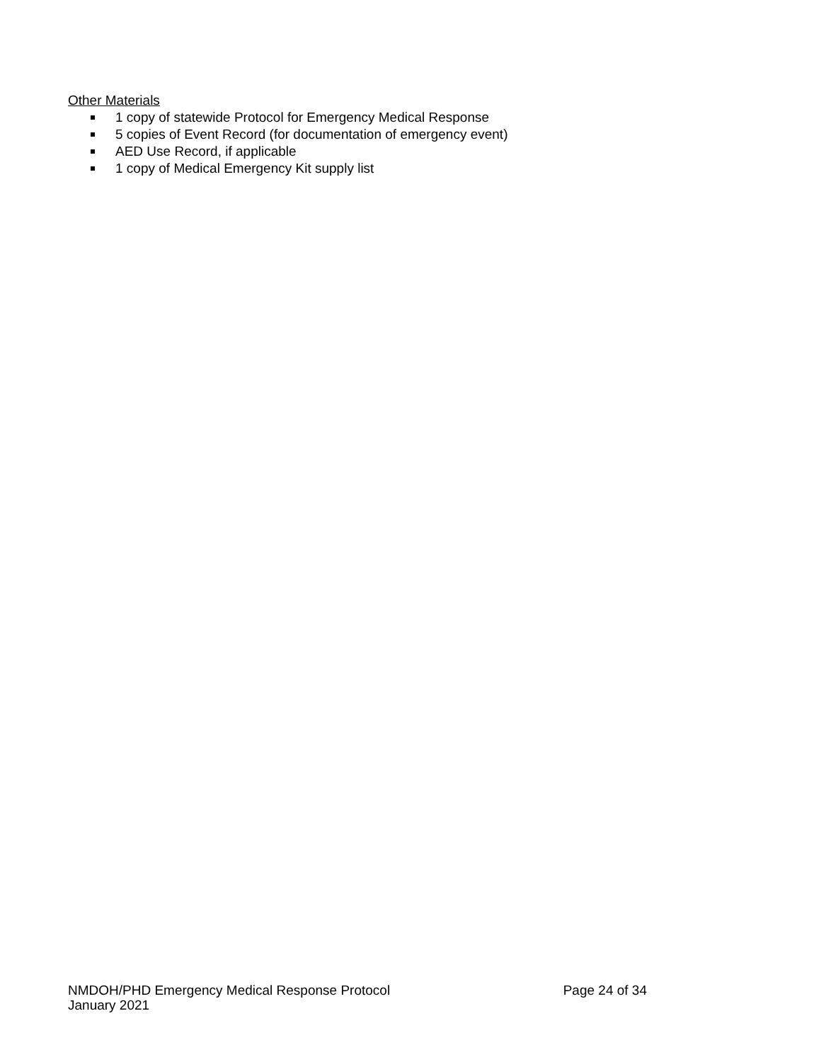Other Materials
1 copy of statewide Protocol for Emergency Medical Response
5 copies of Event Record (for documentation of emergency event)
AED Use Record, if applicable
1 copy of Medical Emergency Kit supply list
NMDOH/PHD Emergency Medical Response Protocol Page 24 of 34
January 2021